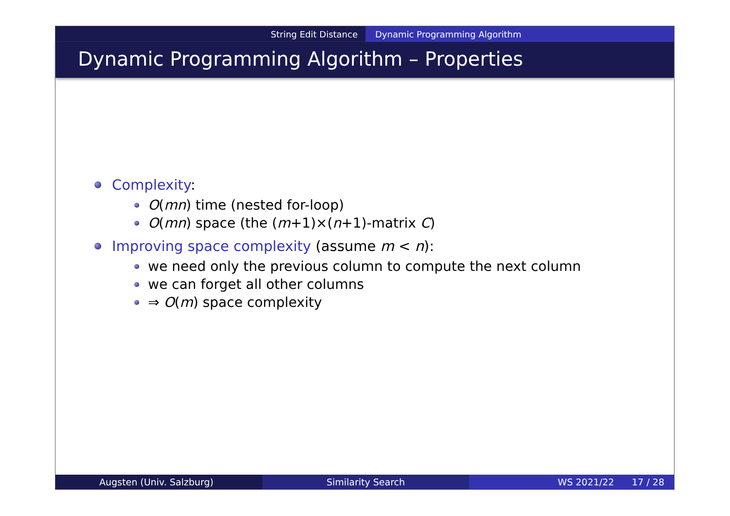String Edit Distance Dynamic Programming Algorithm
Dynamic Programming Algorithm – Properties
Complexity:
O(mn) time (nested for-loop)
O(mn) space (the (m+1)×(n+1)-matrix C)
Improving space complexity (assume m < n):
we need only the previous column to compute the next column
we can forget all other columns
⇒ O(m) space complexity
Augsten (Univ. Salzburg) Similarity Search WS 2021/22 17 / 28